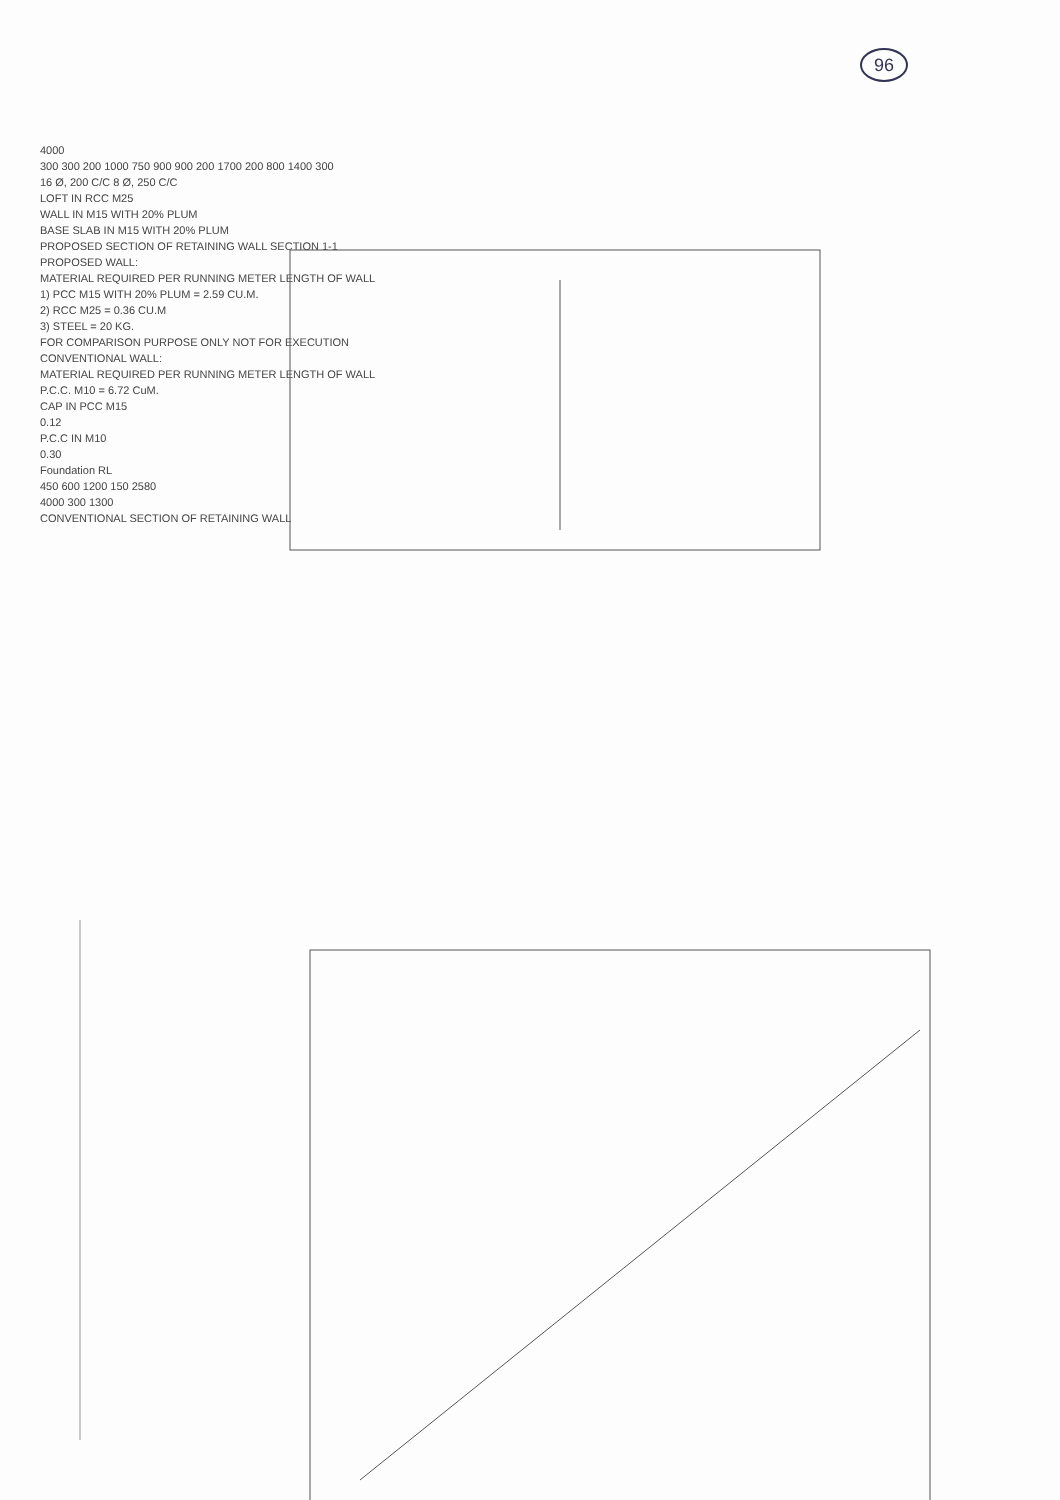96
4000
300 300 200 1000 750 900 900 200 1700 200 800 1400 300
16 Ø, 200 C/C 8 Ø, 250 C/C
LOFT IN RCC M25
WALL IN M15 WITH 20% PLUM
BASE SLAB IN M15 WITH 20% PLUM
PROPOSED SECTION OF RETAINING WALL SECTION 1-1
PROPOSED WALL:
MATERIAL REQUIRED PER RUNNING METER LENGTH OF WALL
1) PCC M15 WITH 20% PLUM = 2.59 CU.M.
2) RCC M25 = 0.36 CU.M
3) STEEL = 20 KG.
FOR COMPARISON PURPOSE ONLY NOT FOR EXECUTION
CONVENTIONAL WALL:
MATERIAL REQUIRED PER RUNNING METER LENGTH OF WALL
P.C.C. M10 = 6.72 CuM.
CAP IN PCC M15
0.12
P.C.C IN M10
0.30
Foundation RL
450 600 1200 150 2580
4000 300 1300
CONVENTIONAL SECTION OF RETAINING WALL